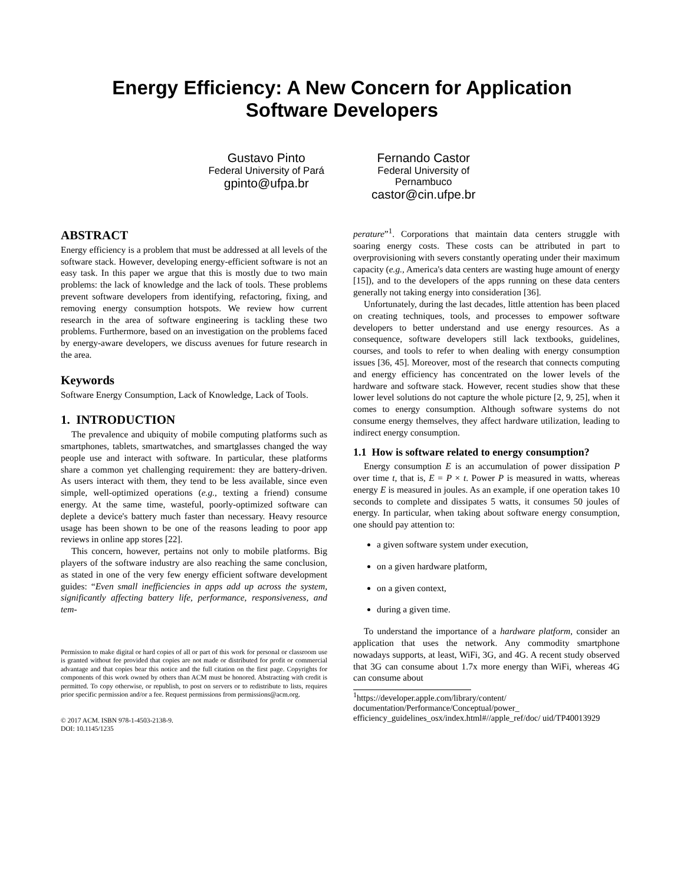Energy Efficiency: A New Concern for Application
Software Developers
Gustavo Pinto
Federal University of Pará
gpinto@ufpa.br
Fernando Castor
Federal University of
Pernambuco
castor@cin.ufpe.br
ABSTRACT
Energy efficiency is a problem that must be addressed at all levels of the software stack. However, developing energy-efficient software is not an easy task. In this paper we argue that this is mostly due to two main problems: the lack of knowledge and the lack of tools. These problems prevent software developers from identifying, refactoring, fixing, and removing energy consumption hotspots. We review how current research in the area of software engineering is tackling these two problems. Furthermore, based on an investigation on the problems faced by energy-aware developers, we discuss avenues for future research in the area.
Keywords
Software Energy Consumption, Lack of Knowledge, Lack of Tools.
1. INTRODUCTION
The prevalence and ubiquity of mobile computing platforms such as smartphones, tablets, smartwatches, and smartglasses changed the way people use and interact with software. In particular, these platforms share a common yet challenging requirement: they are battery-driven. As users interact with them, they tend to be less available, since even simple, well-optimized operations (e.g., texting a friend) consume energy. At the same time, wasteful, poorly-optimized software can deplete a device's battery much faster than necessary. Heavy resource usage has been shown to be one of the reasons leading to poor app reviews in online app stores [22].
This concern, however, pertains not only to mobile platforms. Big players of the software industry are also reaching the same conclusion, as stated in one of the very few energy efficient software development guides: “Even small inefficiencies in apps add up across the system, significantly affecting battery life, performance, responsiveness, and tem-
Permission to make digital or hard copies of all or part of this work for personal or classroom use is granted without fee provided that copies are not made or distributed for profit or commercial advantage and that copies bear this notice and the full citation on the first page. Copyrights for components of this work owned by others than ACM must be honored. Abstracting with credit is permitted. To copy otherwise, or republish, to post on servers or to redistribute to lists, requires prior specific permission and/or a fee. Request permissions from permissions@acm.org.
© 2017 ACM. ISBN 978-1-4503-2138-9.
DOI: 10.1145/1235
perature”<sup>1</sup>. Corporations that maintain data centers struggle with soaring energy costs. These costs can be attributed in part to overprovisioning with severs constantly operating under their maximum capacity (e.g., America's data centers are wasting huge amount of energy [15]), and to the developers of the apps running on these data centers generally not taking energy into consideration [36].
Unfortunately, during the last decades, little attention has been placed on creating techniques, tools, and processes to empower software developers to better understand and use energy resources. As a consequence, software developers still lack textbooks, guidelines, courses, and tools to refer to when dealing with energy consumption issues [36, 45]. Moreover, most of the research that connects computing and energy efficiency has concentrated on the lower levels of the hardware and software stack. However, recent studies show that these lower level solutions do not capture the whole picture [2, 9, 25], when it comes to energy consumption. Although software systems do not consume energy themselves, they affect hardware utilization, leading to indirect energy consumption.
1.1 How is software related to energy consumption?
Energy consumption E is an accumulation of power dissipation P over time t, that is, E = P × t. Power P is measured in watts, whereas energy E is measured in joules. As an example, if one operation takes 10 seconds to complete and dissipates 5 watts, it consumes 50 joules of energy. In particular, when taking about software energy consumption, one should pay attention to:
a given software system under execution,
on a given hardware platform,
on a given context,
during a given time.
To understand the importance of a hardware platform, consider an application that uses the network. Any commodity smartphone nowadays supports, at least, WiFi, 3G, and 4G. A recent study observed that 3G can consume about 1.7x more energy than WiFi, whereas 4G can consume about
<sup>1</sup> https://developer.apple.com/library/content/ documentation/Performance/Conceptual/power_ efficiency_guidelines_osx/index.html#//apple_ref/doc/ uid/TP40013929